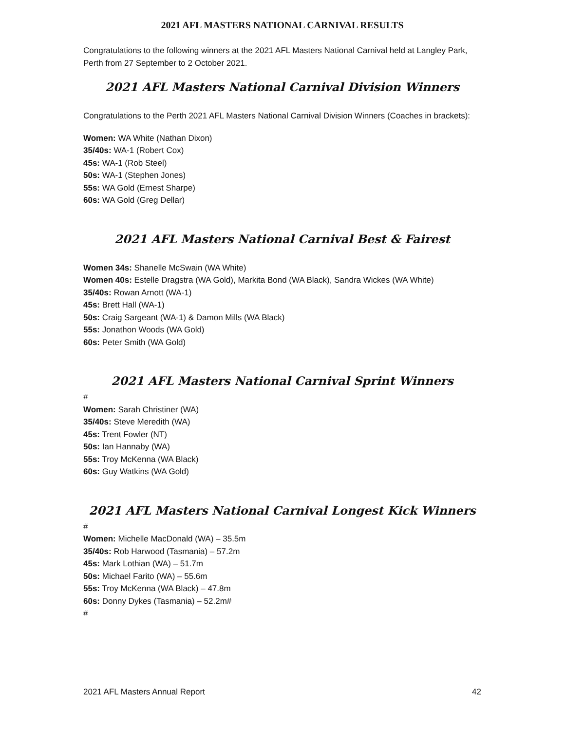2021 AFL MASTERS NATIONAL CARNIVAL RESULTS
Congratulations to the following winners at the 2021 AFL Masters National Carnival held at Langley Park, Perth from 27 September to 2 October 2021.
2021 AFL Masters National Carnival Division Winners
Congratulations to the Perth 2021 AFL Masters National Carnival Division Winners (Coaches in brackets):
Women: WA White (Nathan Dixon)
35/40s: WA-1 (Robert Cox)
45s: WA-1 (Rob Steel)
50s: WA-1 (Stephen Jones)
55s: WA Gold (Ernest Sharpe)
60s: WA Gold (Greg Dellar)
2021 AFL Masters National Carnival Best & Fairest
Women 34s: Shanelle McSwain (WA White)
Women 40s: Estelle Dragstra (WA Gold), Markita Bond (WA Black), Sandra Wickes (WA White)
35/40s: Rowan Arnott (WA-1)
45s: Brett Hall (WA-1)
50s: Craig Sargeant (WA-1) & Damon Mills (WA Black)
55s: Jonathon Woods (WA Gold)
60s: Peter Smith (WA Gold)
2021 AFL Masters National Carnival Sprint Winners
#
Women: Sarah Christiner (WA)
35/40s: Steve Meredith (WA)
45s: Trent Fowler (NT)
50s: Ian Hannaby (WA)
55s: Troy McKenna (WA Black)
60s: Guy Watkins (WA Gold)
2021 AFL Masters National Carnival Longest Kick Winners
#
Women: Michelle MacDonald (WA) – 35.5m
35/40s: Rob Harwood (Tasmania) – 57.2m
45s: Mark Lothian (WA) – 51.7m
50s: Michael Farito (WA) – 55.6m
55s: Troy McKenna (WA Black) – 47.8m
60s: Donny Dykes (Tasmania) – 52.2m#
#
2021 AFL Masters Annual Report 42